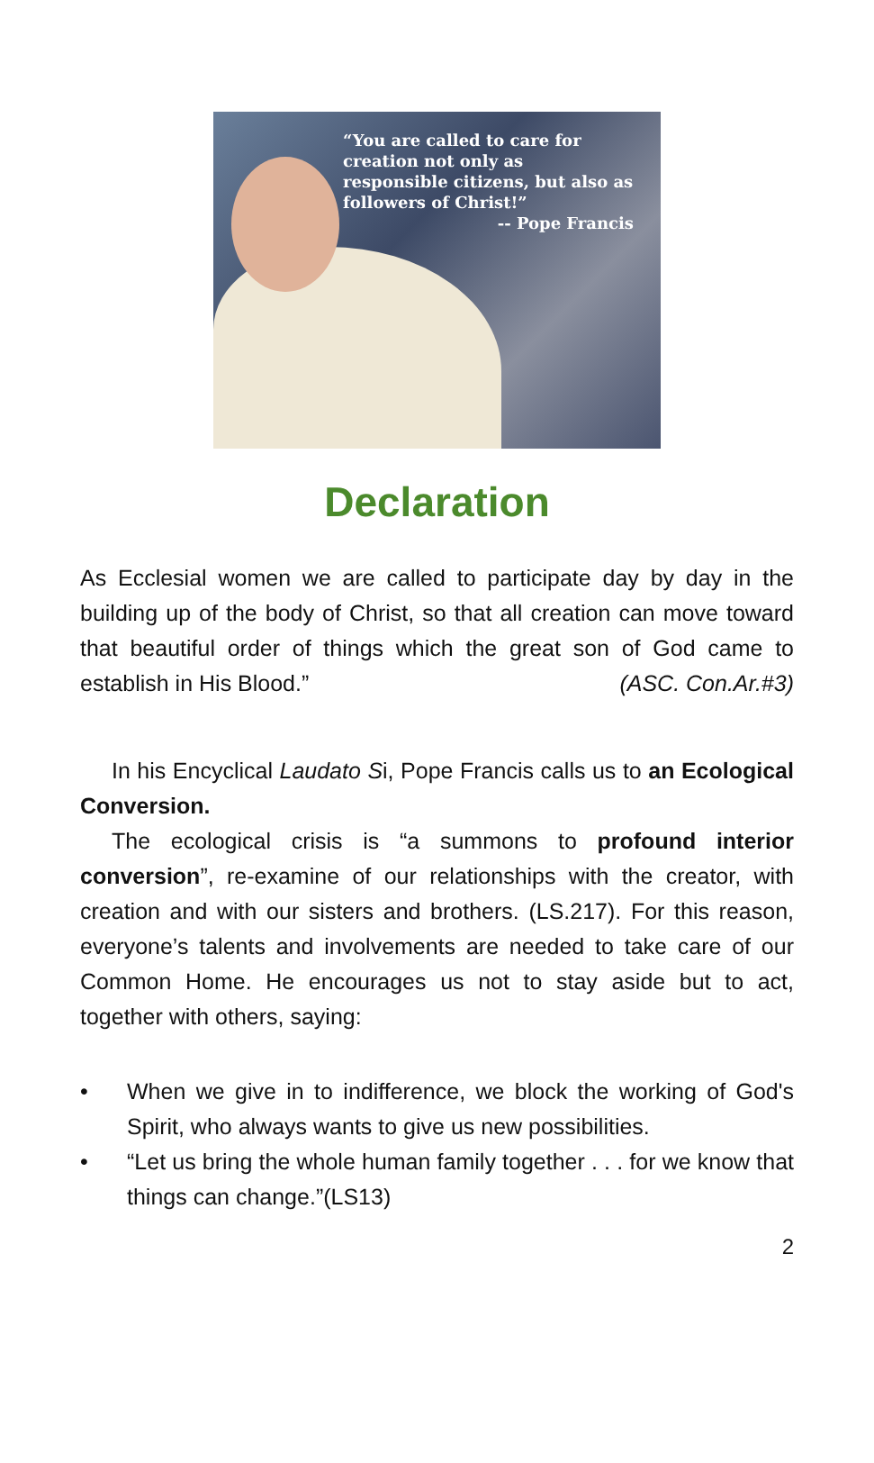“You are called to care for creation not only as responsible citizens, but also as followers of Christ!”
-- Pope Francis
Declaration
As Ecclesial women we are called to participate day by day in the building up of the body of Christ, so that all creation can move toward that beautiful order of things which the great son of God came to establish in His Blood.” (ASC. Con.Ar.#3)
In his Encyclical Laudato Si, Pope Francis calls us to an Ecological Conversion.
The ecological crisis is “a summons to profound interior conversion”, re-examine of our relationships with the creator, with creation and with our sisters and brothers. (LS.217). For this reason, everyone’s talents and involvements are needed to take care of our Common Home. He encourages us not to stay aside but to act, together with others, saying:
• When we give in to indifference, we block the working of God's Spirit, who always wants to give us new possibilities.
• “Let us bring the whole human family together . . . for we know that things can change.”(LS13)
2